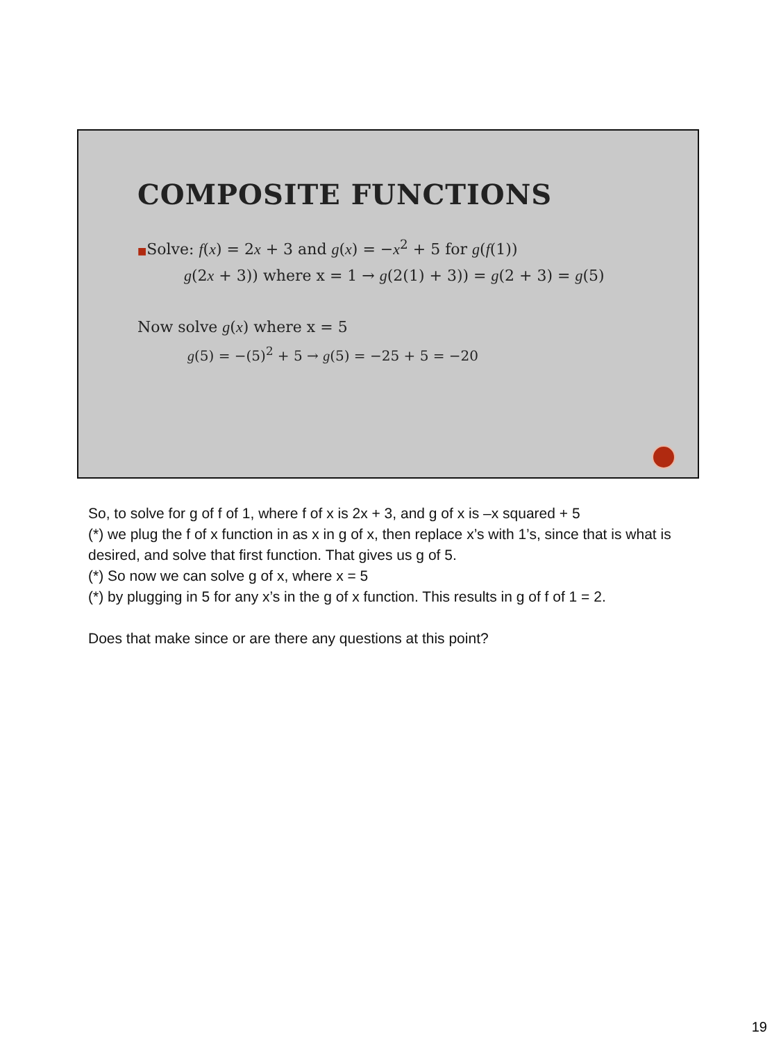COMPOSITE FUNCTIONS
■Solve: f(x) = 2x + 3 and g(x) = −x<sup>2</sup> + 5 for g(f(1))
g(2x + 3)) where x = 1 → g(2(1) + 3)) = g(2 + 3) = g(5)
Now solve g(x) where x = 5
g(5) = −(5)<sup>2</sup> + 5 → g(5) = −25 + 5 = −20
So, to solve for g of f of 1, where f of x is 2x + 3, and g of x is –x squared + 5
(*) we plug the f of x function in as x in g of x, then replace x’s with 1’s, since that is what is desired, and solve that first function. That gives us g of 5.
(*) So now we can solve g of x, where x = 5
(*) by plugging in 5 for any x’s in the g of x function. This results in g of f of 1 = 2.
Does that make since or are there any questions at this point?
19